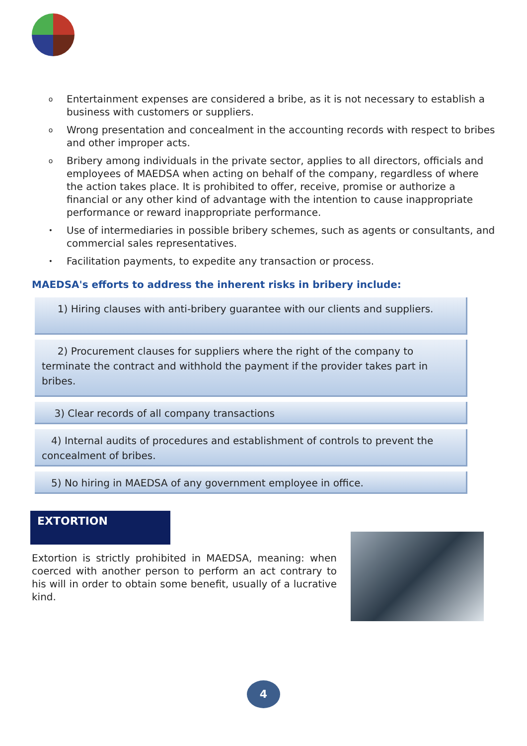o Entertainment expenses are considered a bribe, as it is not necessary to establish a business with customers or suppliers.
o Wrong presentation and concealment in the accounting records with respect to bribes and other improper acts.
o Bribery among individuals in the private sector, applies to all directors, officials and employees of MAEDSA when acting on behalf of the company, regardless of where the action takes place. It is prohibited to offer, receive, promise or authorize a financial or any other kind of advantage with the intention to cause inappropriate performance or reward inappropriate performance.
• Use of intermediaries in possible bribery schemes, such as agents or consultants, and commercial sales representatives.
• Facilitation payments, to expedite any transaction or process.
MAEDSA's efforts to address the inherent risks in bribery include:
1) Hiring clauses with anti-bribery guarantee with our clients and suppliers.
2) Procurement clauses for suppliers where the right of the company to terminate the contract and withhold the payment if the provider takes part in bribes.
3) Clear records of all company transactions
4) Internal audits of procedures and establishment of controls to prevent the concealment of bribes.
5) No hiring in MAEDSA of any government employee in office.
EXTORTION
Extortion is strictly prohibited in MAEDSA, meaning: when coerced with another person to perform an act contrary to his will in order to obtain some benefit, usually of a lucrative kind.
4